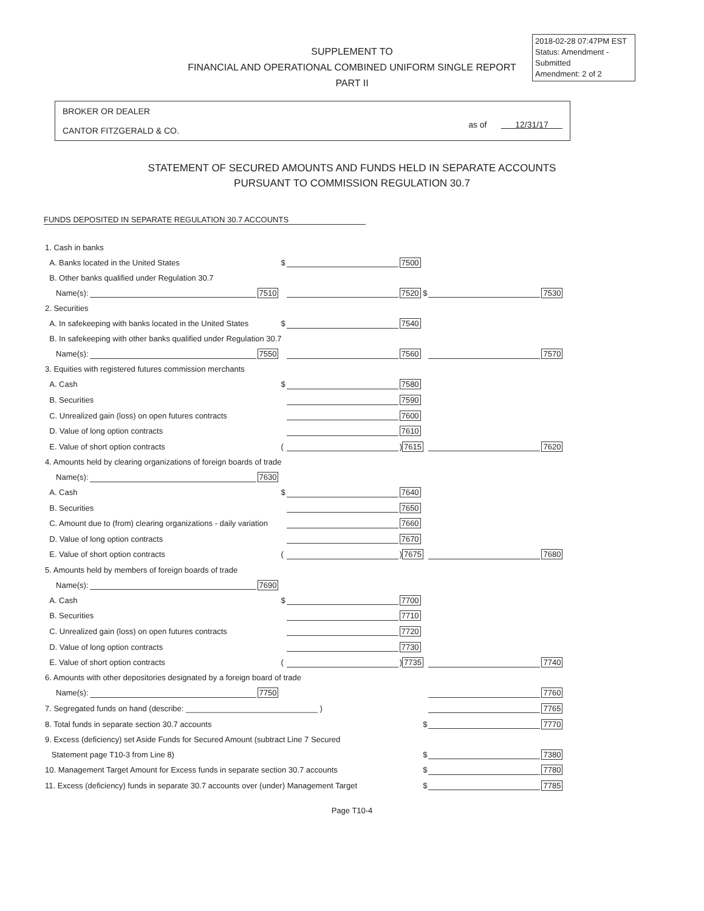2018-02-28 07:47PM EST
Status: Amendment - Submitted
Amendment: 2 of 2
SUPPLEMENT TO
FINANCIAL AND OPERATIONAL COMBINED UNIFORM SINGLE REPORT
PART II
BROKER OR DEALER
CANTOR FITZGERALD & CO.
as of 12/31/17
STATEMENT OF SECURED AMOUNTS AND FUNDS HELD IN SEPARATE ACCOUNTS
PURSUANT TO COMMISSION REGULATION 30.7
FUNDS DEPOSITED IN SEPARATE REGULATION 30.7 ACCOUNTS
| 1. Cash in banks | | | | | | | |
| A. Banks located in the United States | | | $ | | 7500 | | |
| B. Other banks qualified under Regulation 30.7 | | | | | | | |
| Name(s): | | 7510 | | | 7520 $ | | 7530 |
| 2. Securities | | | | | | | |
| A. In safekeeping with banks located in the United States | | | $ | | 7540 | | |
| B. In safekeeping with other banks qualified under Regulation 30.7 | | | | | | | |
| Name(s): | | 7550 | | | 7560 | | 7570 |
| 3. Equities with registered futures commission merchants | | | | | | | |
| A. Cash | | | $ | | 7580 | | |
| B. Securities | | | | | 7590 | | |
| C. Unrealized gain (loss) on open futures contracts | | | | | 7600 | | |
| D. Value of long option contracts | | | | | 7610 | | |
| E. Value of short option contracts | | | ( | | ) 7615 | | 7620 |
| 4. Amounts held by clearing organizations of foreign boards of trade | | | | | | | |
| Name(s): | | 7630 | | | | | |
| A. Cash | | | $ | | 7640 | | |
| B. Securities | | | | | 7650 | | |
| C. Amount due to (from) clearing organizations - daily variation | | | | | 7660 | | |
| D. Value of long option contracts | | | | | 7670 | | |
| E. Value of short option contracts | | | ( | | ) 7675 | | 7680 |
| 5. Amounts held by members of foreign boards of trade | | | | | | | |
| Name(s): | | 7690 | | | | | |
| A. Cash | | | $ | | 7700 | | |
| B. Securities | | | | | 7710 | | |
| C. Unrealized gain (loss) on open futures contracts | | | | | 7720 | | |
| D. Value of long option contracts | | | | | 7730 | | |
| E. Value of short option contracts | | | ( | | ) 7735 | | 7740 |
| 6. Amounts with other depositories designated by a foreign board of trade | | | | | | | |
| Name(s): | | 7750 | | | | | 7760 |
| 7. Segregated funds on hand (describe: ______________________________ ) | | | | | | | 7765 |
| 8. Total funds in separate section 30.7 accounts | | | | | $ | | 7770 |
| 9. Excess (deficiency) set Aside Funds for Secured Amount (subtract Line 7 Secured | | | | | | | |
| Statement page T10-3 from Line 8) | | | | | $ | | 7380 |
| 10. Management Target Amount for Excess funds in separate section 30.7 accounts | | | | | $ | | 7780 |
| 11. Excess (deficiency) funds in separate 30.7 accounts over (under) Management Target | | | | | $ | | 7785 |
Page T10-4